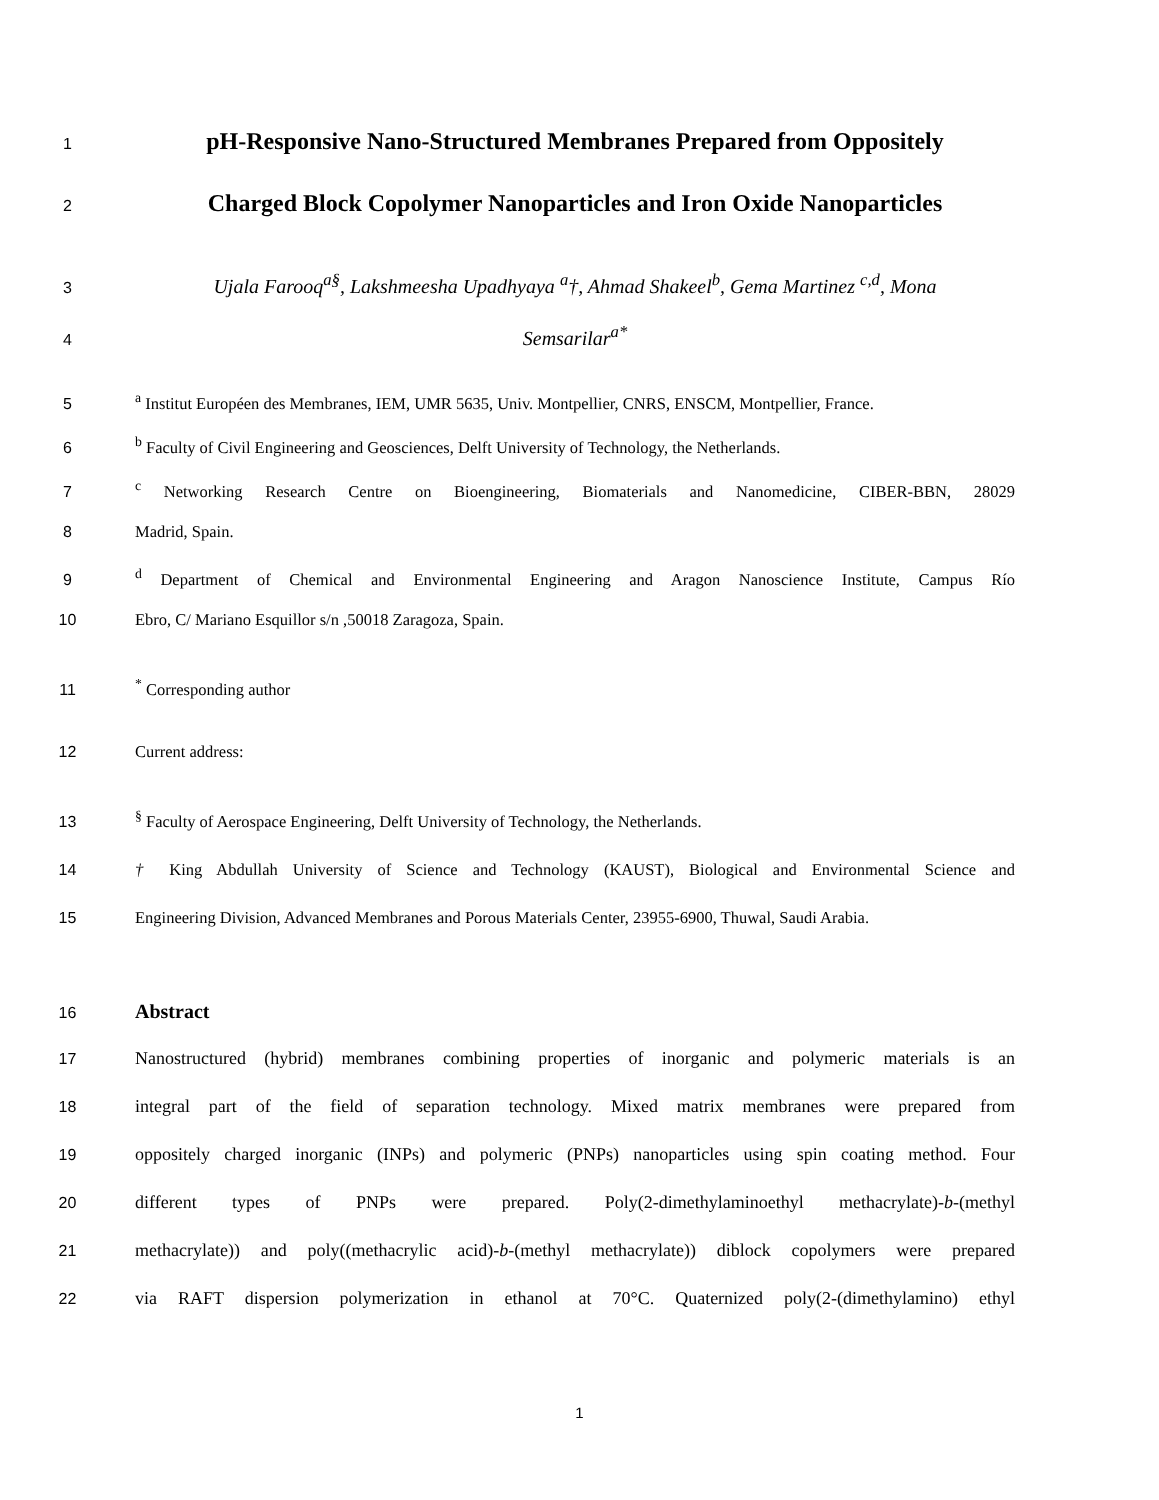1
pH-Responsive Nano-Structured Membranes Prepared from Oppositely
2
Charged Block Copolymer Nanoparticles and Iron Oxide Nanoparticles
3
Ujala Farooq<sup>a§</sup>, Lakshmeesha Upadhyaya <sup>a</sup>†, Ahmad Shakeel<sup>b</sup>, Gema Martinez <sup>c,d</sup>, Mona
4
Semsarilar<sup>a*</sup>
5 <sup>a</sup> Institut Européen des Membranes, IEM, UMR 5635, Univ. Montpellier, CNRS, ENSCM, Montpellier, France.
6 <sup>b</sup> Faculty of Civil Engineering and Geosciences, Delft University of Technology, the Netherlands.
7 <sup>c</sup> Networking Research Centre on Bioengineering, Biomaterials and Nanomedicine, CIBER-BBN, 28029
8 Madrid, Spain.
9 <sup>d</sup> Department of Chemical and Environmental Engineering and Aragon Nanoscience Institute, Campus Río
10 Ebro, C/ Mariano Esquillor s/n ,50018 Zaragoza, Spain.
11 <sup>*</sup> Corresponding author
12 Current address:
13 <sup>§</sup> Faculty of Aerospace Engineering, Delft University of Technology, the Netherlands.
14 † King Abdullah University of Science and Technology (KAUST), Biological and Environmental Science and
15 Engineering Division, Advanced Membranes and Porous Materials Center, 23955-6900, Thuwal, Saudi Arabia.
16
Abstract
17 Nanostructured (hybrid) membranes combining properties of inorganic and polymeric materials is an
18 integral part of the field of separation technology. Mixed matrix membranes were prepared from
19 oppositely charged inorganic (INPs) and polymeric (PNPs) nanoparticles using spin coating method. Four
20 different types of PNPs were prepared. Poly(2-dimethylaminoethyl methacrylate)-b-(methyl
21 methacrylate)) and poly((methacrylic acid)-b-(methyl methacrylate)) diblock copolymers were prepared
22 via RAFT dispersion polymerization in ethanol at 70°C. Quaternized poly(2-(dimethylamino) ethyl
1